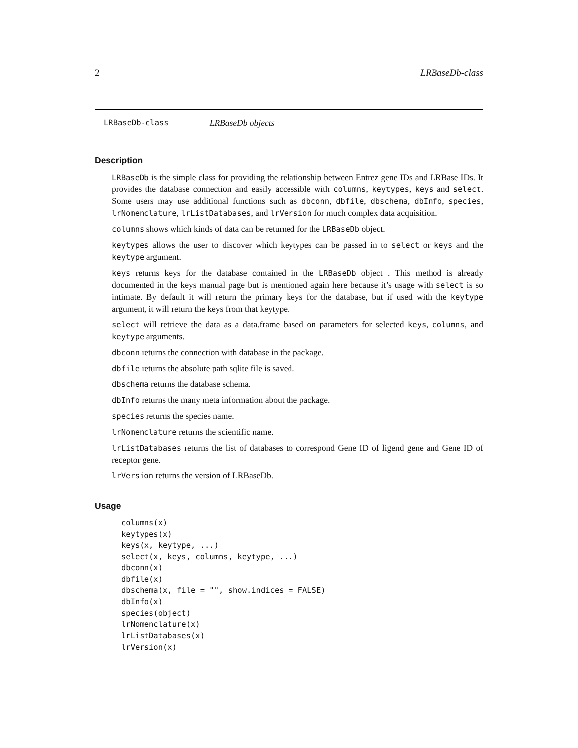2 LRBaseDb-class
LRBaseDb-class LRBaseDb objects
Description
LRBaseDb is the simple class for providing the relationship between Entrez gene IDs and LRBase IDs. It provides the database connection and easily accessible with columns, keytypes, keys and select. Some users may use additional functions such as dbconn, dbfile, dbschema, dbInfo, species, lrNomenclature, lrListDatabases, and lrVersion for much complex data acquisition.
columns shows which kinds of data can be returned for the LRBaseDb object.
keytypes allows the user to discover which keytypes can be passed in to select or keys and the keytype argument.
keys returns keys for the database contained in the LRBaseDb object . This method is already documented in the keys manual page but is mentioned again here because it’s usage with select is so intimate. By default it will return the primary keys for the database, but if used with the keytype argument, it will return the keys from that keytype.
select will retrieve the data as a data.frame based on parameters for selected keys, columns, and keytype arguments.
dbconn returns the connection with database in the package.
dbfile returns the absolute path sqlite file is saved.
dbschema returns the database schema.
dbInfo returns the many meta information about the package.
species returns the species name.
lrNomenclature returns the scientific name.
lrListDatabases returns the list of databases to correspond Gene ID of ligend gene and Gene ID of receptor gene.
lrVersion returns the version of LRBaseDb.
Usage
columns(x)
keytypes(x)
keys(x, keytype, ...)
select(x, keys, columns, keytype, ...)
dbconn(x)
dbfile(x)
dbschema(x, file = "", show.indices = FALSE)
dbInfo(x)
species(object)
lrNomenclature(x)
lrListDatabases(x)
lrVersion(x)